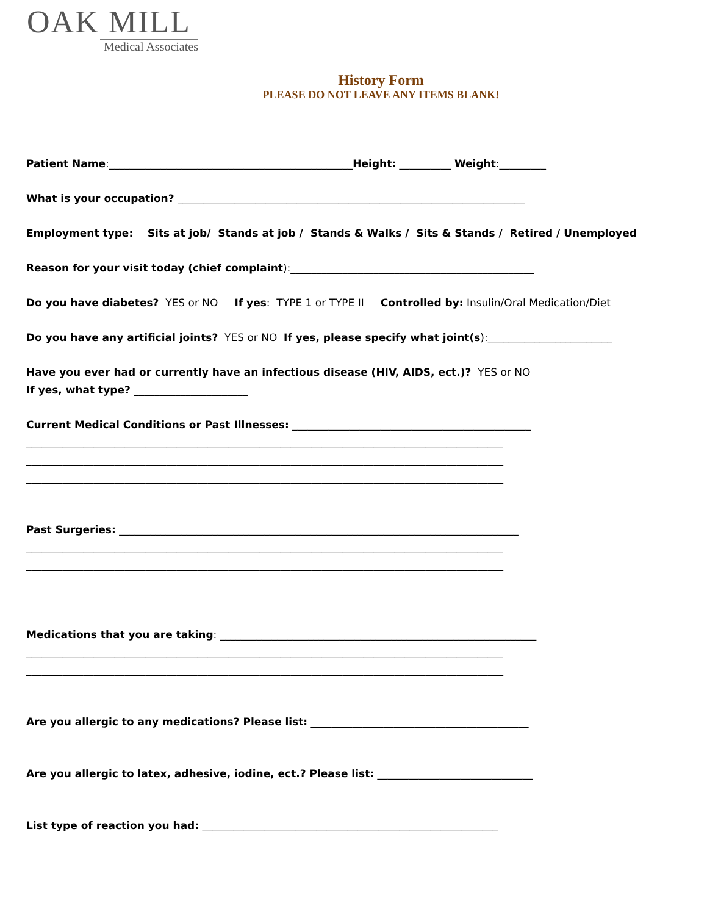OAK MILL
Medical Associates
History Form
PLEASE DO NOT LEAVE ANY ITEMS BLANK!
Patient Name:_______________________________________________Height: __________ Weight:_________
What is your occupation? ___________________________________________________________________
Employment type: Sits at job/ Stands at job / Stands & Walks / Sits & Stands / Retired / Unemployed
Reason for your visit today (chief complaint):_______________________________________________
Do you have diabetes? YES or NO If yes: TYPE 1 or TYPE II Controlled by: Insulin/Oral Medication/Diet
Do you have any artificial joints? YES or NO If yes, please specify what joint(s):________________________
Have you ever had or currently have an infectious disease (HIV, AIDS, ect.)? YES or NO
If yes, what type? ______________________
Current Medical Conditions or Past Illnesses: ______________________________________________
____________________________________________________________________________________________
____________________________________________________________________________________________
____________________________________________________________________________________________
Past Surgeries: _____________________________________________________________________________
____________________________________________________________________________________________
____________________________________________________________________________________________
Medications that you are taking: _____________________________________________________________
____________________________________________________________________________________________
____________________________________________________________________________________________
Are you allergic to any medications? Please list: __________________________________________
Are you allergic to latex, adhesive, iodine, ect.? Please list: ______________________________
List type of reaction you had: _________________________________________________________